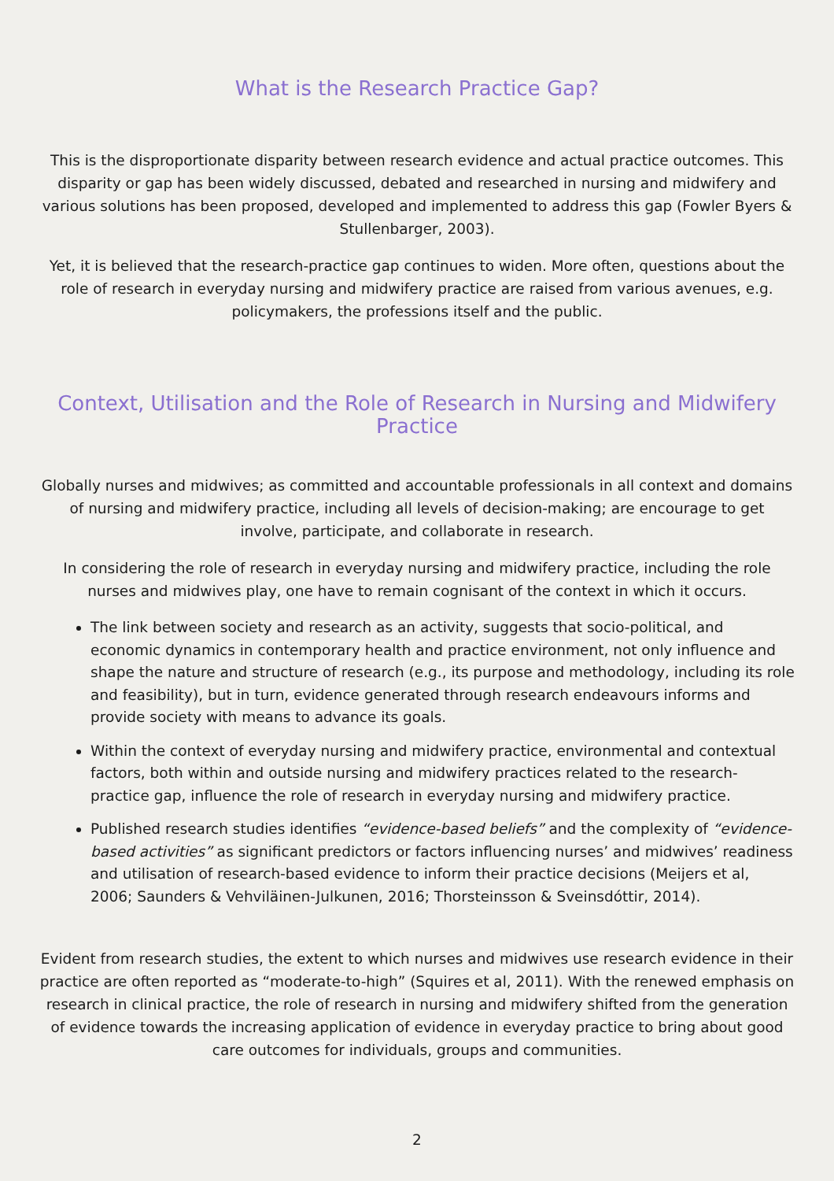What is the Research Practice Gap?
This is the disproportionate disparity between research evidence and actual practice outcomes. This disparity or gap has been widely discussed, debated and researched in nursing and midwifery and various solutions has been proposed, developed and implemented to address this gap (Fowler Byers & Stullenbarger, 2003).
Yet, it is believed that the research-practice gap continues to widen. More often, questions about the role of research in everyday nursing and midwifery practice are raised from various avenues, e.g. policymakers, the professions itself and the public.
Context, Utilisation and the Role of Research in Nursing and Midwifery Practice
Globally nurses and midwives; as committed and accountable professionals in all context and domains of nursing and midwifery practice, including all levels of decision-making; are encourage to get involve, participate, and collaborate in research.
In considering the role of research in everyday nursing and midwifery practice, including the role nurses and midwives play, one have to remain cognisant of the context in which it occurs.
The link between society and research as an activity, suggests that socio-political, and economic dynamics in contemporary health and practice environment, not only influence and shape the nature and structure of research (e.g., its purpose and methodology, including its role and feasibility), but in turn, evidence generated through research endeavours informs and provide society with means to advance its goals.
Within the context of everyday nursing and midwifery practice, environmental and contextual factors, both within and outside nursing and midwifery practices related to the research-practice gap, influence the role of research in everyday nursing and midwifery practice.
Published research studies identifies “evidence-based beliefs” and the complexity of “evidence-based activities” as significant predictors or factors influencing nurses’ and midwives’ readiness and utilisation of research-based evidence to inform their practice decisions (Meijers et al, 2006; Saunders & Vehviläinen-Julkunen, 2016; Thorsteinsson & Sveinsdóttir, 2014).
Evident from research studies, the extent to which nurses and midwives use research evidence in their practice are often reported as “moderate-to-high” (Squires et al, 2011). With the renewed emphasis on research in clinical practice, the role of research in nursing and midwifery shifted from the generation of evidence towards the increasing application of evidence in everyday practice to bring about good care outcomes for individuals, groups and communities.
2